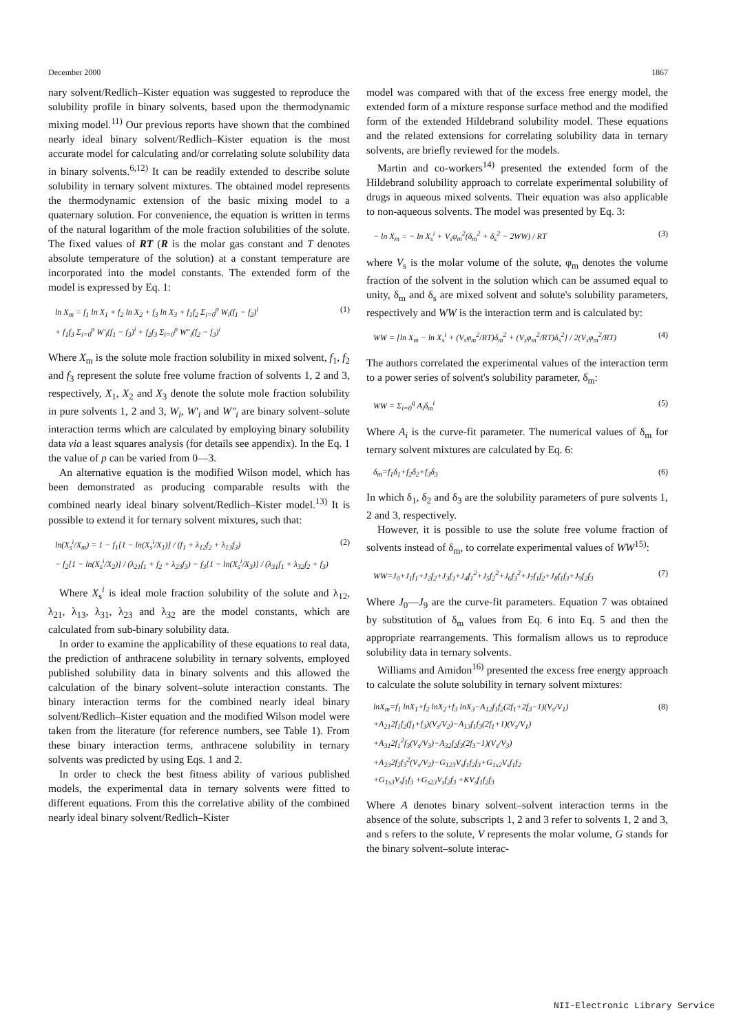December 2000 1867
nary solvent/Redlich–Kister equation was suggested to reproduce the solubility profile in binary solvents, based upon the thermodynamic mixing model.<sup>11)</sup> Our previous reports have shown that the combined nearly ideal binary solvent/Redlich–Kister equation is the most accurate model for calculating and/or correlating solute solubility data in binary solvents.<sup>6,12)</sup> It can be readily extended to describe solute solubility in ternary solvent mixtures. The obtained model represents the thermodynamic extension of the basic mixing model to a quaternary solution. For convenience, the equation is written in terms of the natural logarithm of the mole fraction solubilities of the solute. The fixed values of RT (R is the molar gas constant and T denotes absolute temperature of the solution) at a constant temperature are incorporated into the model constants. The extended form of the model is expressed by Eq. 1:
ln X<sub>m</sub> = f<sub>1</sub> ln X<sub>1</sub> + f<sub>2</sub> ln X<sub>2</sub> + f<sub>3</sub> ln X<sub>3</sub> + f<sub>1</sub>f<sub>2</sub> Σ<sub>i=0</sub><sup>p</sup> W<sub>i</sub>(f<sub>1</sub> − f<sub>2</sub>)<sup>i</sup>
+ f<sub>1</sub>f<sub>3</sub> Σ<sub>i=0</sub><sup>p</sup> W′<sub>i</sub>(f<sub>1</sub> − f<sub>3</sub>)<sup>i</sup> + f<sub>2</sub>f<sub>3</sub> Σ<sub>i=0</sub><sup>p</sup> W″<sub>i</sub>(f<sub>2</sub> − f<sub>3</sub>)<sup>i</sup> (1)
Where X<sub>m</sub> is the solute mole fraction solubility in mixed solvent, f<sub>1</sub>, f<sub>2</sub> and f<sub>3</sub> represent the solute free volume fraction of solvents 1, 2 and 3, respectively, X<sub>1</sub>, X<sub>2</sub> and X<sub>3</sub> denote the solute mole fraction solubility in pure solvents 1, 2 and 3, W<sub>i</sub>, W′<sub>i</sub> and W″<sub>i</sub> are binary solvent–solute interaction terms which are calculated by employing binary solubility data via a least squares analysis (for details see appendix). In the Eq. 1 the value of p can be varied from 0—3.
An alternative equation is the modified Wilson model, which has been demonstrated as producing comparable results with the combined nearly ideal binary solvent/Redlich–Kister model.<sup>13)</sup> It is possible to extend it for ternary solvent mixtures, such that:
ln(X<sub>s</sub><sup>i</sup>/X<sub>m</sub>) = 1 − f<sub>1</sub>[1 − ln(X<sub>s</sub><sup>i</sup>/X<sub>1</sub>)] / (f<sub>1</sub> + λ<sub>12</sub>f<sub>2</sub> + λ<sub>13</sub>f<sub>3</sub>)
− f<sub>2</sub>[1 − ln(X<sub>s</sub><sup>i</sup>/X<sub>2</sub>)] / (λ<sub>21</sub>f<sub>1</sub> + f<sub>2</sub> + λ<sub>23</sub>f<sub>3</sub>) − f<sub>3</sub>[1 − ln(X<sub>s</sub><sup>i</sup>/X<sub>3</sub>)] / (λ<sub>31</sub>f<sub>1</sub> + λ<sub>32</sub>f<sub>2</sub> + f<sub>3</sub>) (2)
Where X<sub>s</sub><sup>i</sup> is ideal mole fraction solubility of the solute and λ<sub>12</sub>, λ<sub>21</sub>, λ<sub>13</sub>, λ<sub>31</sub>, λ<sub>23</sub> and λ<sub>32</sub> are the model constants, which are calculated from sub-binary solubility data.
In order to examine the applicability of these equations to real data, the prediction of anthracene solubility in ternary solvents, employed published solubility data in binary solvents and this allowed the calculation of the binary solvent–solute interaction constants. The binary interaction terms for the combined nearly ideal binary solvent/Redlich–Kister equation and the modified Wilson model were taken from the literature (for reference numbers, see Table 1). From these binary interaction terms, anthracene solubility in ternary solvents was predicted by using Eqs. 1 and 2.
In order to check the best fitness ability of various published models, the experimental data in ternary solvents were fitted to different equations. From this the correlative ability of the combined nearly ideal binary solvent/Redlich–Kister
model was compared with that of the excess free energy model, the extended form of a mixture response surface method and the modified form of the extended Hildebrand solubility model. These equations and the related extensions for correlating solubility data in ternary solvents, are briefly reviewed for the models.
Martin and co-workers<sup>14)</sup> presented the extended form of the Hildebrand solubility approach to correlate experimental solubility of drugs in aqueous mixed solvents. Their equation was also applicable to non-aqueous solvents. The model was presented by Eq. 3:
− ln X<sub>m</sub> = − ln X<sub>s</sub><sup>i</sup> + V<sub>s</sub>φ<sub>m</sub><sup>2</sup>(δ<sub>m</sub><sup>2</sup> + δ<sub>s</sub><sup>2</sup> − 2WW) / RT (3)
where V<sub>s</sub> is the molar volume of the solute, φ<sub>m</sub> denotes the volume fraction of the solvent in the solution which can be assumed equal to unity, δ<sub>m</sub> and δ<sub>s</sub> are mixed solvent and solute's solubility parameters, respectively and WW is the interaction term and is calculated by:
WW = [ln X<sub>m</sub> − ln X<sub>s</sub><sup>i</sup> + (V<sub>s</sub>φ<sub>m</sub><sup>2</sup>/RT)δ<sub>m</sub><sup>2</sup> + (V<sub>s</sub>φ<sub>m</sub><sup>2</sup>/RT)δ<sub>s</sub><sup>2</sup>] / 2(V<sub>s</sub>φ<sub>m</sub><sup>2</sup>/RT) (4)
The authors correlated the experimental values of the interaction term to a power series of solvent's solubility parameter, δ<sub>m</sub>:
WW = Σ<sub>i=0</sub><sup>q</sup> A<sub>i</sub>δ<sub>m</sub><sup>i</sup> (5)
Where A<sub>i</sub> is the curve-fit parameter. The numerical values of δ<sub>m</sub> for ternary solvent mixtures are calculated by Eq. 6:
δ<sub>m</sub>=f<sub>1</sub>δ<sub>1</sub>+f<sub>2</sub>δ<sub>2</sub>+f<sub>3</sub>δ<sub>3</sub> (6)
In which δ<sub>1</sub>, δ<sub>2</sub> and δ<sub>3</sub> are the solubility parameters of pure solvents 1, 2 and 3, respectively.
However, it is possible to use the solute free volume fraction of solvents instead of δ<sub>m</sub>, to correlate experimental values of WW<sup>15)</sup>:
WW=J<sub>0</sub>+J<sub>1</sub>f<sub>1</sub>+J<sub>2</sub>f<sub>2</sub>+J<sub>3</sub>f<sub>3</sub>+J<sub>4</sub>f<sub>1</sub><sup>2</sup>+J<sub>5</sub>f<sub>2</sub><sup>2</sup>+J<sub>6</sub>f<sub>3</sub><sup>2</sup>+J<sub>7</sub>f<sub>1</sub>f<sub>2</sub>+J<sub>8</sub>f<sub>1</sub>f<sub>3</sub>+J<sub>9</sub>f<sub>2</sub>f<sub>3</sub> (7)
Where J<sub>0</sub>—J<sub>9</sub> are the curve-fit parameters. Equation 7 was obtained by substitution of δ<sub>m</sub> values from Eq. 6 into Eq. 5 and then the appropriate rearrangements. This formalism allows us to reproduce solubility data in ternary solvents.
Williams and Amidon<sup>16)</sup> presented the excess free energy approach to calculate the solute solubility in ternary solvent mixtures:
lnX<sub>m</sub>=f<sub>1</sub> lnX<sub>1</sub>+f<sub>2</sub> lnX<sub>2</sub>+f<sub>3</sub> lnX<sub>3</sub>−A<sub>12</sub>f<sub>1</sub>f<sub>2</sub>(2f<sub>1</sub>+2f<sub>3</sub>−1)(V<sub>s</sub>/V<sub>1</sub>)
+A<sub>21</sub>2f<sub>1</sub>f<sub>2</sub>(f<sub>1</sub>+f<sub>3</sub>)(V<sub>s</sub>/V<sub>2</sub>)−A<sub>13</sub>f<sub>1</sub>f<sub>3</sub>(2f<sub>1</sub>+1)(V<sub>s</sub>/V<sub>1</sub>)
+A<sub>31</sub>2f<sub>1</sub><sup>2</sup>f<sub>3</sub>(V<sub>s</sub>/V<sub>3</sub>)−A<sub>32</sub>f<sub>2</sub>f<sub>3</sub>(2f<sub>3</sub>−1)(V<sub>s</sub>/V<sub>3</sub>)
+A<sub>23</sub>2f<sub>2</sub>f<sub>3</sub><sup>2</sup>(V<sub>s</sub>/V<sub>2</sub>)−G<sub>123</sub>V<sub>s</sub>f<sub>1</sub>f<sub>2</sub>f<sub>3</sub>+G<sub>1s2</sub>V<sub>s</sub>f<sub>1</sub>f<sub>2</sub>
+G<sub>1s3</sub>V<sub>s</sub>f<sub>1</sub>f<sub>3</sub> +G<sub>s23</sub>V<sub>s</sub>f<sub>2</sub>f<sub>3</sub> +KV<sub>s</sub>f<sub>1</sub>f<sub>2</sub>f<sub>3</sub> (8)
Where A denotes binary solvent–solvent interaction terms in the absence of the solute, subscripts 1, 2 and 3 refer to solvents 1, 2 and 3, and s refers to the solute, V represents the molar volume, G stands for the binary solvent–solute interac-
NII-Electronic Library Service